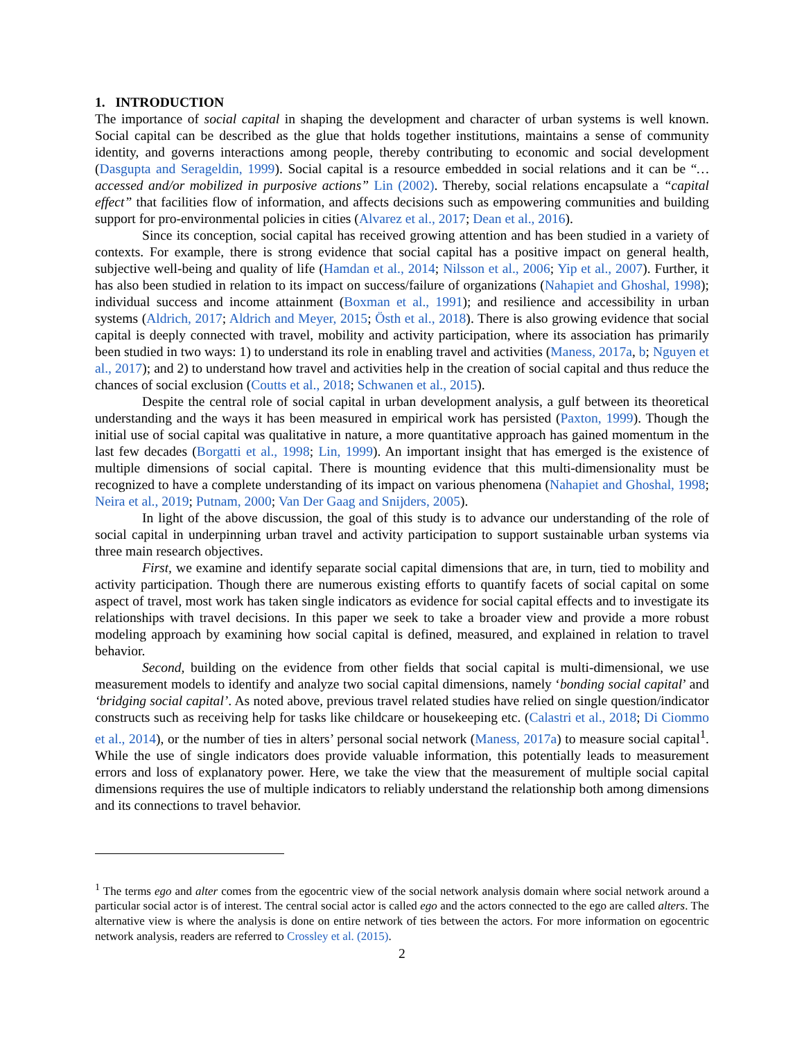1. INTRODUCTION
The importance of social capital in shaping the development and character of urban systems is well known. Social capital can be described as the glue that holds together institutions, maintains a sense of community identity, and governs interactions among people, thereby contributing to economic and social development (Dasgupta and Serageldin, 1999). Social capital is a resource embedded in social relations and it can be “…accessed and/or mobilized in purposive actions” Lin (2002). Thereby, social relations encapsulate a “capital effect” that facilities flow of information, and affects decisions such as empowering communities and building support for pro-environmental policies in cities (Alvarez et al., 2017; Dean et al., 2016).
Since its conception, social capital has received growing attention and has been studied in a variety of contexts. For example, there is strong evidence that social capital has a positive impact on general health, subjective well-being and quality of life (Hamdan et al., 2014; Nilsson et al., 2006; Yip et al., 2007). Further, it has also been studied in relation to its impact on success/failure of organizations (Nahapiet and Ghoshal, 1998); individual success and income attainment (Boxman et al., 1991); and resilience and accessibility in urban systems (Aldrich, 2017; Aldrich and Meyer, 2015; Östh et al., 2018). There is also growing evidence that social capital is deeply connected with travel, mobility and activity participation, where its association has primarily been studied in two ways: 1) to understand its role in enabling travel and activities (Maness, 2017a, b; Nguyen et al., 2017); and 2) to understand how travel and activities help in the creation of social capital and thus reduce the chances of social exclusion (Coutts et al., 2018; Schwanen et al., 2015).
Despite the central role of social capital in urban development analysis, a gulf between its theoretical understanding and the ways it has been measured in empirical work has persisted (Paxton, 1999). Though the initial use of social capital was qualitative in nature, a more quantitative approach has gained momentum in the last few decades (Borgatti et al., 1998; Lin, 1999). An important insight that has emerged is the existence of multiple dimensions of social capital. There is mounting evidence that this multi-dimensionality must be recognized to have a complete understanding of its impact on various phenomena (Nahapiet and Ghoshal, 1998; Neira et al., 2019; Putnam, 2000; Van Der Gaag and Snijders, 2005).
In light of the above discussion, the goal of this study is to advance our understanding of the role of social capital in underpinning urban travel and activity participation to support sustainable urban systems via three main research objectives.
First, we examine and identify separate social capital dimensions that are, in turn, tied to mobility and activity participation. Though there are numerous existing efforts to quantify facets of social capital on some aspect of travel, most work has taken single indicators as evidence for social capital effects and to investigate its relationships with travel decisions. In this paper we seek to take a broader view and provide a more robust modeling approach by examining how social capital is defined, measured, and explained in relation to travel behavior.
Second, building on the evidence from other fields that social capital is multi-dimensional, we use measurement models to identify and analyze two social capital dimensions, namely ‘bonding social capital’ and ‘bridging social capital’. As noted above, previous travel related studies have relied on single question/indicator constructs such as receiving help for tasks like childcare or housekeeping etc. (Calastri et al., 2018; Di Ciommo et al., 2014), or the number of ties in alters’ personal social network (Maness, 2017a) to measure social capital<sup>1</sup>. While the use of single indicators does provide valuable information, this potentially leads to measurement errors and loss of explanatory power. Here, we take the view that the measurement of multiple social capital dimensions requires the use of multiple indicators to reliably understand the relationship both among dimensions and its connections to travel behavior.
<sup>1</sup> The terms ego and alter comes from the egocentric view of the social network analysis domain where social network around a particular social actor is of interest. The central social actor is called ego and the actors connected to the ego are called alters. The alternative view is where the analysis is done on entire network of ties between the actors. For more information on egocentric network analysis, readers are referred to Crossley et al. (2015).
2